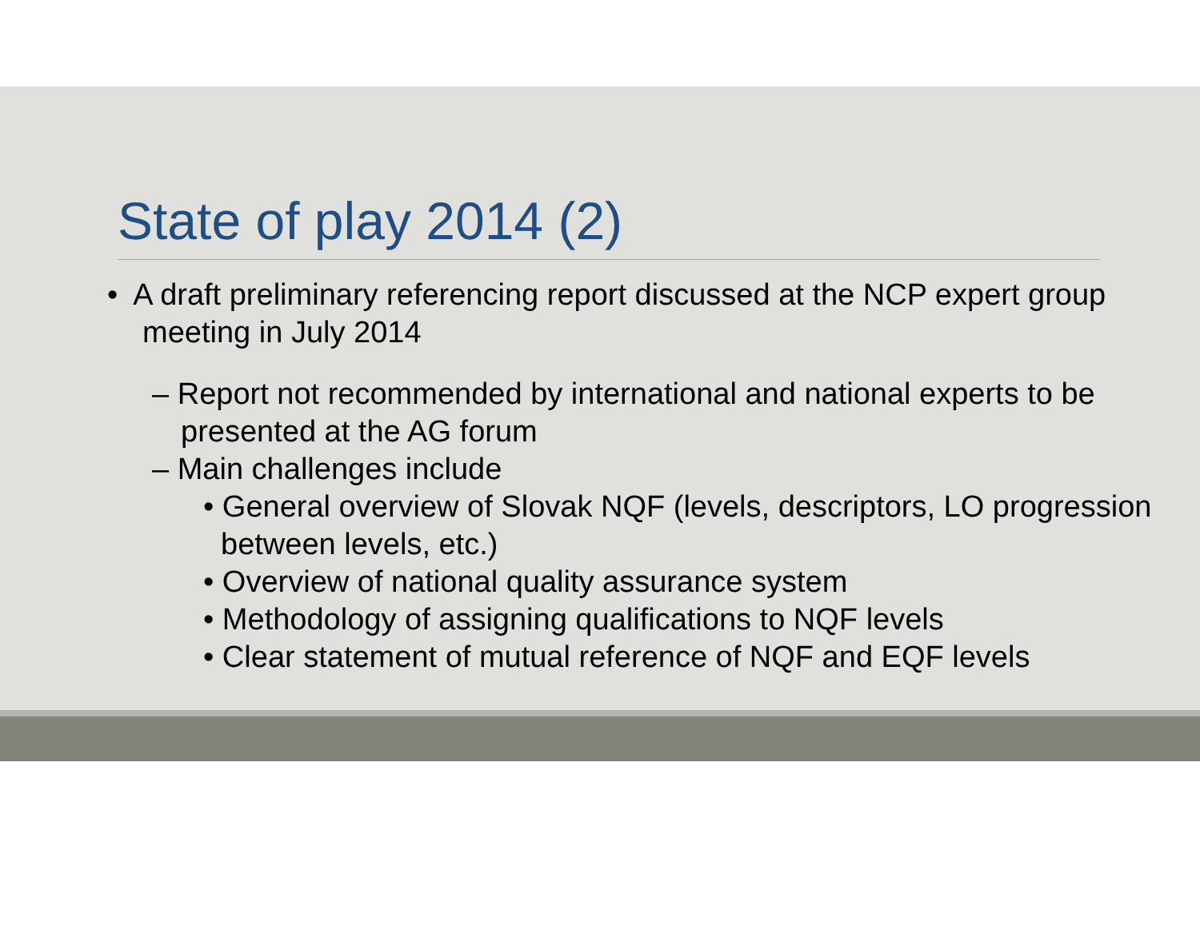State of play 2014 (2)
• A draft preliminary referencing report discussed at the NCP expert group meeting in July 2014
– Report not recommended by international and national experts to be presented at the AG forum
– Main challenges include
• General overview of Slovak NQF (levels, descriptors, LO progression between levels, etc.)
• Overview of national quality assurance system
• Methodology of assigning qualifications to NQF levels
• Clear statement of mutual reference of NQF and EQF levels